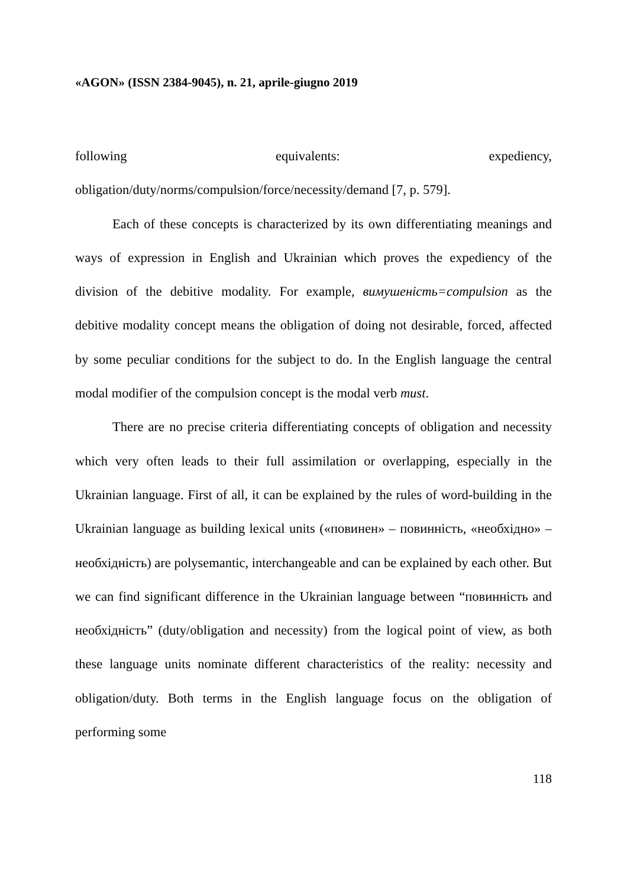«AGON» (ISSN 2384-9045), n. 21, aprile-giugno 2019
following equivalents: expediency,
obligation/duty/norms/compulsion/force/necessity/demand [7, p. 579].
Each of these concepts is characterized by its own differentiating meanings and ways of expression in English and Ukrainian which proves the expediency of the division of the debitive modality. For example, вимушеність=compulsion as the debitive modality concept means the obligation of doing not desirable, forced, affected by some peculiar conditions for the subject to do. In the English language the central modal modifier of the compulsion concept is the modal verb must.
There are no precise criteria differentiating concepts of obligation and necessity which very often leads to their full assimilation or overlapping, especially in the Ukrainian language. First of all, it can be explained by the rules of word-building in the Ukrainian language as building lexical units («повинен» – повинність, «необхідно» – необхідність) are polysemantic, interchangeable and can be explained by each other. But we can find significant difference in the Ukrainian language between “повинність and необхідність” (duty/obligation and necessity) from the logical point of view, as both these language units nominate different characteristics of the reality: necessity and obligation/duty. Both terms in the English language focus on the obligation of performing some
118